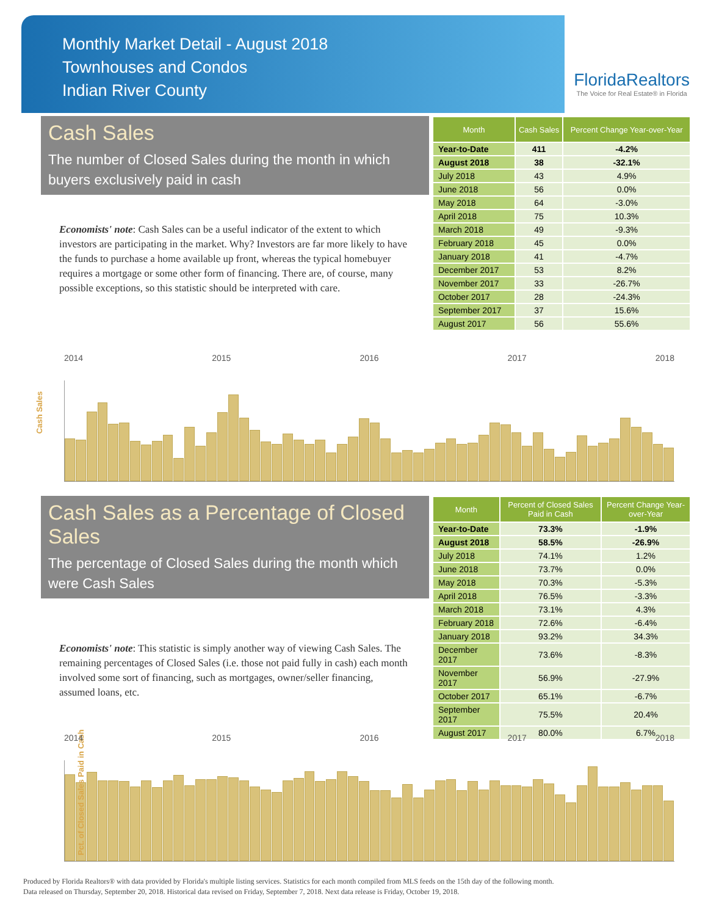Monthly Market Detail - August 2018
Townhouses and Condos
Indian River County
FloridaRealtors
The Voice for Real Estate® in Florida
Cash Sales
The number of Closed Sales during the month in which buyers exclusively paid in cash
Economists' note: Cash Sales can be a useful indicator of the extent to which investors are participating in the market. Why? Investors are far more likely to have the funds to purchase a home available up front, whereas the typical homebuyer requires a mortgage or some other form of financing. There are, of course, many possible exceptions, so this statistic should be interpreted with care.
| Month | Cash Sales | Percent Change Year-over-Year |
| --- | --- | --- |
| Year-to-Date | 411 | -4.2% |
| August 2018 | 38 | -32.1% |
| July 2018 | 43 | 4.9% |
| June 2018 | 56 | 0.0% |
| May 2018 | 64 | -3.0% |
| April 2018 | 75 | 10.3% |
| March 2018 | 49 | -9.3% |
| February 2018 | 45 | 0.0% |
| January 2018 | 41 | -4.7% |
| December 2017 | 53 | 8.2% |
| November 2017 | 33 | -26.7% |
| October 2017 | 28 | -24.3% |
| September 2017 | 37 | 15.6% |
| August 2017 | 56 | 55.6% |
Cash Sales
2014 2015 2016 2017 2018
Cash Sales as a Percentage of Closed Sales
The percentage of Closed Sales during the month which were Cash Sales
Economists' note: This statistic is simply another way of viewing Cash Sales. The remaining percentages of Closed Sales (i.e. those not paid fully in cash) each month involved some sort of financing, such as mortgages, owner/seller financing, assumed loans, etc.
| Month | Percent of Closed Sales Paid in Cash | Percent Change Year-over-Year |
| --- | --- | --- |
| Year-to-Date | 73.3% | -1.9% |
| August 2018 | 58.5% | -26.9% |
| July 2018 | 74.1% | 1.2% |
| June 2018 | 73.7% | 0.0% |
| May 2018 | 70.3% | -5.3% |
| April 2018 | 76.5% | -3.3% |
| March 2018 | 73.1% | 4.3% |
| February 2018 | 72.6% | -6.4% |
| January 2018 | 93.2% | 34.3% |
| December 2017 | 73.6% | -8.3% |
| November 2017 | 56.9% | -27.9% |
| October 2017 | 65.1% | -6.7% |
| September 2017 | 75.5% | 20.4% |
| August 2017 | 80.0% | 6.7% |
Pct. of Closed Sales Paid in Cash
2014 2015 2016 2017 2018
Produced by Florida Realtors® with data provided by Florida's multiple listing services. Statistics for each month compiled from MLS feeds on the 15th day of the following month.
Data released on Thursday, September 20, 2018. Historical data revised on Friday, September 7, 2018. Next data release is Friday, October 19, 2018.